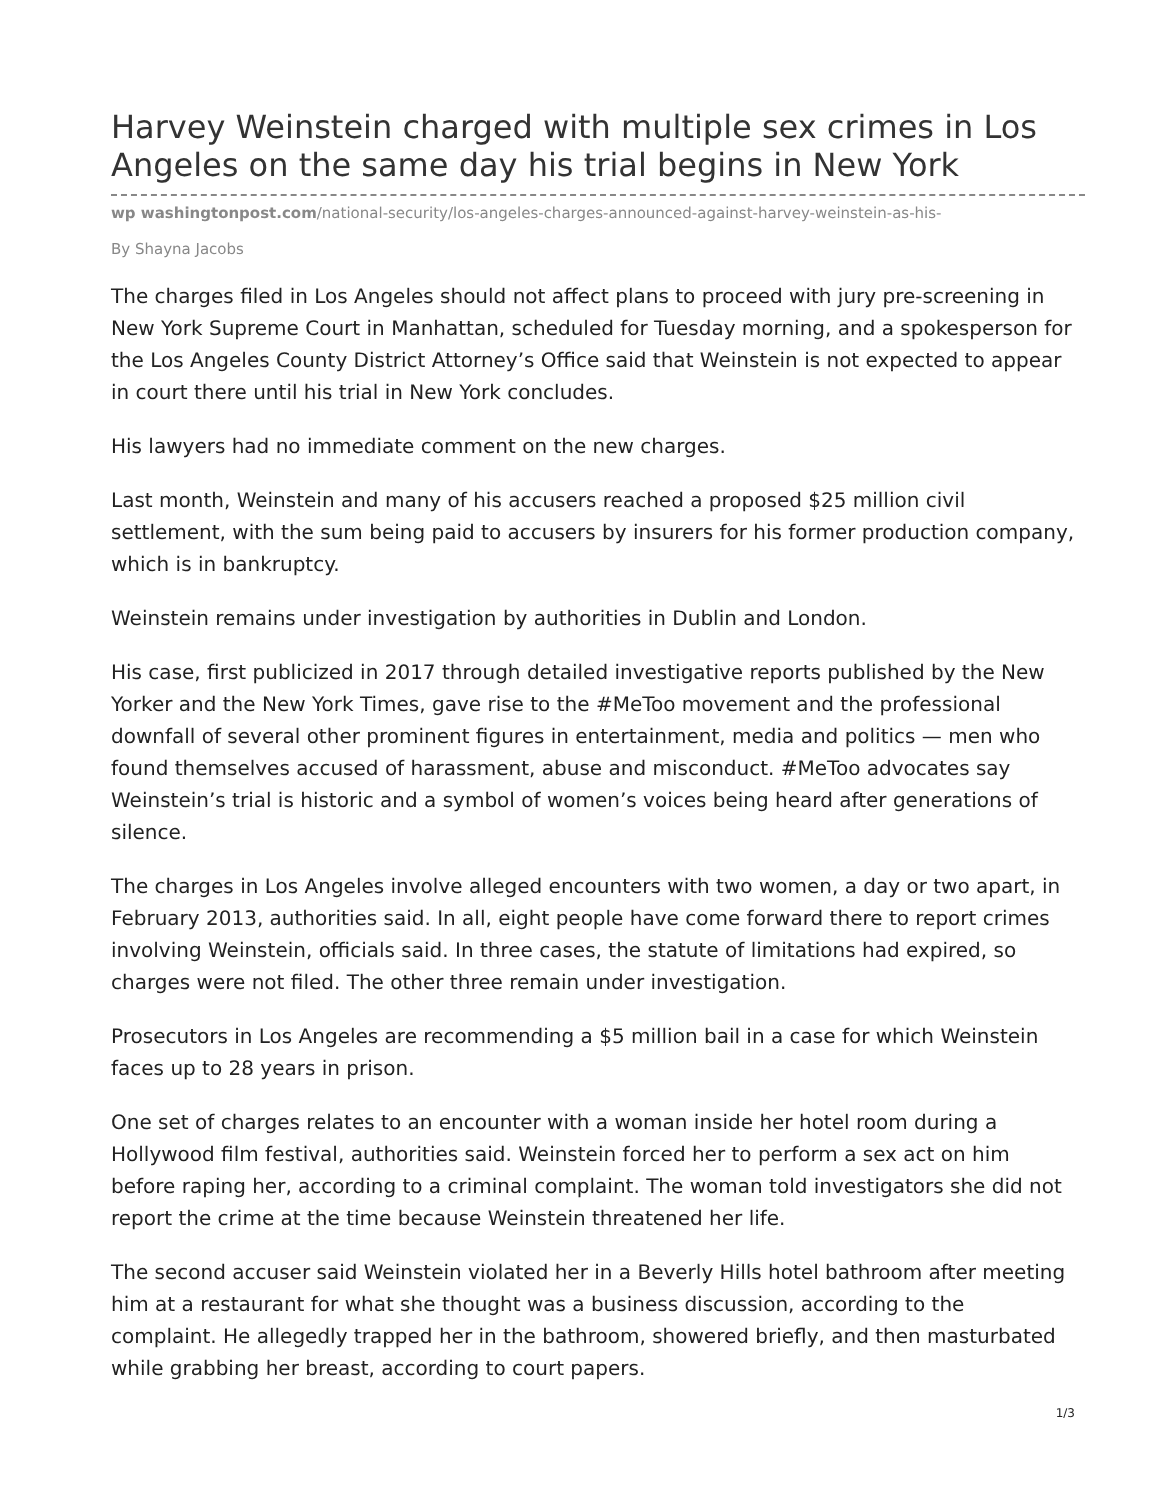Harvey Weinstein charged with multiple sex crimes in Los Angeles on the same day his trial begins in New York
wp washingtonpost.com/national-security/los-angeles-charges-announced-against-harvey-weinstein-as-his-
By Shayna Jacobs
The charges filed in Los Angeles should not affect plans to proceed with jury pre-screening in New York Supreme Court in Manhattan, scheduled for Tuesday morning, and a spokesperson for the Los Angeles County District Attorney’s Office said that Weinstein is not expected to appear in court there until his trial in New York concludes.
His lawyers had no immediate comment on the new charges.
Last month, Weinstein and many of his accusers reached a proposed $25 million civil settlement, with the sum being paid to accusers by insurers for his former production company, which is in bankruptcy.
Weinstein remains under investigation by authorities in Dublin and London.
His case, first publicized in 2017 through detailed investigative reports published by the New Yorker and the New York Times, gave rise to the #MeToo movement and the professional downfall of several other prominent figures in entertainment, media and politics — men who found themselves accused of harassment, abuse and misconduct. #MeToo advocates say Weinstein’s trial is historic and a symbol of women’s voices being heard after generations of silence.
The charges in Los Angeles involve alleged encounters with two women, a day or two apart, in February 2013, authorities said. In all, eight people have come forward there to report crimes involving Weinstein, officials said. In three cases, the statute of limitations had expired, so charges were not filed. The other three remain under investigation.
Prosecutors in Los Angeles are recommending a $5 million bail in a case for which Weinstein faces up to 28 years in prison.
One set of charges relates to an encounter with a woman inside her hotel room during a Hollywood film festival, authorities said. Weinstein forced her to perform a sex act on him before raping her, according to a criminal complaint. The woman told investigators she did not report the crime at the time because Weinstein threatened her life.
The second accuser said Weinstein violated her in a Beverly Hills hotel bathroom after meeting him at a restaurant for what she thought was a business discussion, according to the complaint. He allegedly trapped her in the bathroom, showered briefly, and then masturbated while grabbing her breast, according to court papers.
1/3